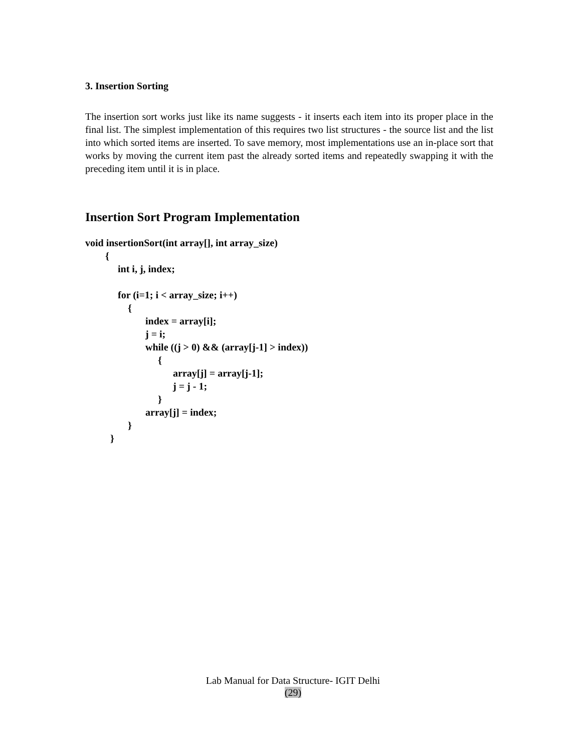3. Insertion Sorting
The insertion sort works just like its name suggests - it inserts each item into its proper place in the final list. The simplest implementation of this requires two list structures - the source list and the list into which sorted items are inserted. To save memory, most implementations use an in-place sort that works by moving the current item past the already sorted items and repeatedly swapping it with the preceding item until it is in place.
Insertion Sort Program Implementation
void insertionSort(int array[], int array_size)
        {
             int i, j, index;

             for (i=1; i < array_size; i++)
                 {
                        index = array[i];
                        j = i;
                        while ((j > 0) && (array[j-1] > index))
                             {
                                   array[j] = array[j-1];
                                   j = j - 1;
                             }
                        array[j] = index;
                 }
          }
Lab Manual for Data Structure- IGIT Delhi
(29)